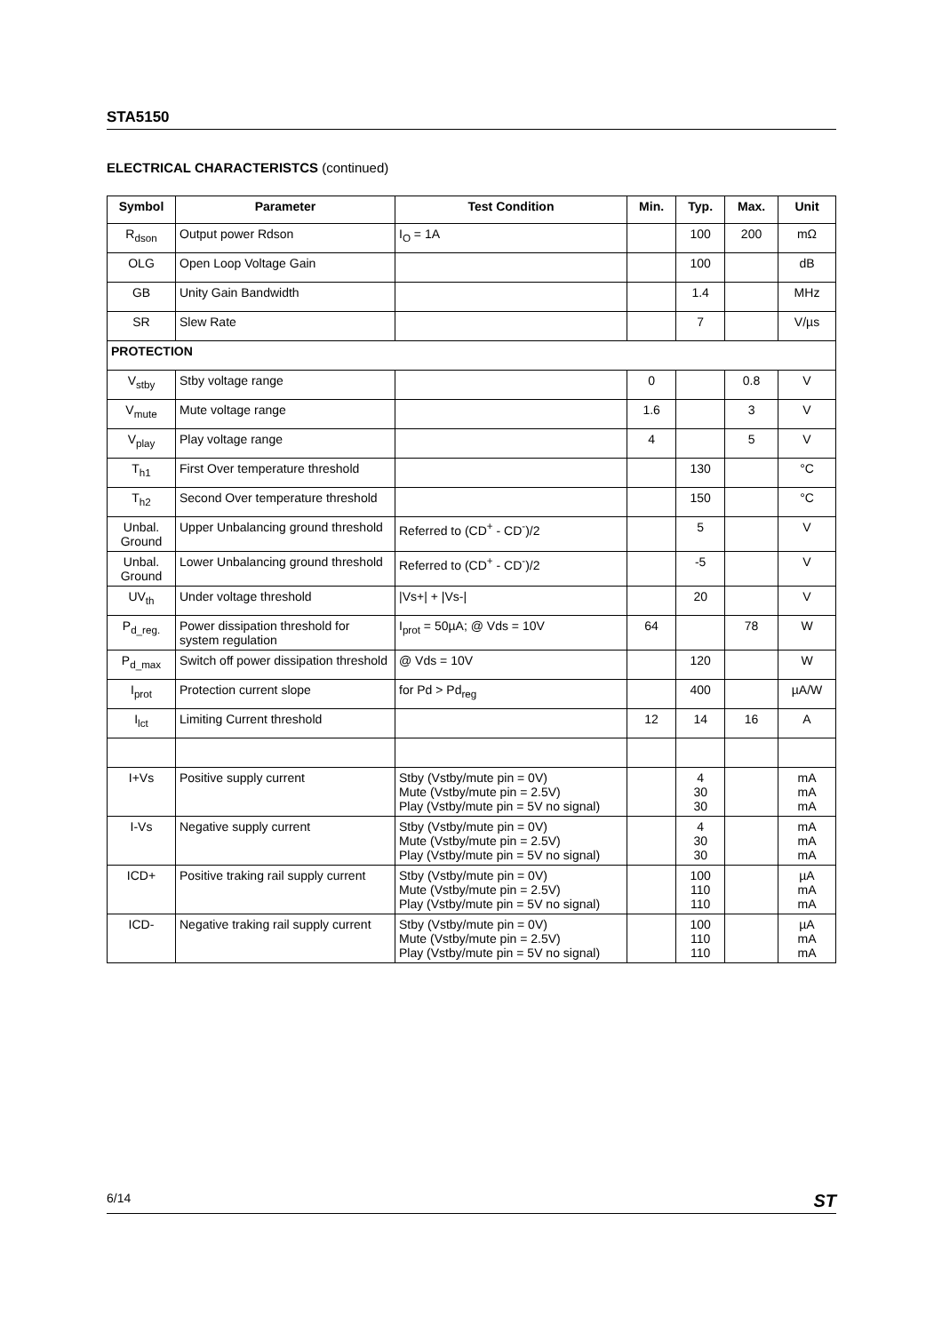STA5150
ELECTRICAL CHARACTERISTCS (continued)
| Symbol | Parameter | Test Condition | Min. | Typ. | Max. | Unit |
| --- | --- | --- | --- | --- | --- | --- |
| R<sub>dson</sub> | Output power Rdson | I<sub>O</sub> = 1A | | 100 | 200 | mΩ |
| OLG | Open Loop Voltage Gain | | | 100 | | dB |
| GB | Unity Gain Bandwidth | | | 1.4 | | MHz |
| SR | Slew Rate | | | 7 | | V/µs |
| PROTECTION | | | | | | |
| V<sub>stby</sub> | Stby voltage range | | 0 | | 0.8 | V |
| V<sub>mute</sub> | Mute voltage range | | 1.6 | | 3 | V |
| V<sub>play</sub> | Play voltage range | | 4 | | 5 | V |
| T<sub>h1</sub> | First Over temperature threshold | | | 130 | | °C |
| T<sub>h2</sub> | Second Over temperature threshold | | | 150 | | °C |
| Unbal. Ground | Upper Unbalancing ground threshold | Referred to (CD<sup>+</sup> - CD<sup>-</sup>)/2 | | 5 | | V |
| Unbal. Ground | Lower Unbalancing ground threshold | Referred to (CD<sup>+</sup> - CD<sup>-</sup>)/2 | | -5 | | V |
| UV<sub>th</sub> | Under voltage threshold | /Vs+/ + /Vs-/ | | 20 | | V |
| P<sub>d_reg.</sub> | Power dissipation threshold for system regulation | I<sub>prot</sub> = 50µA; @ Vds = 10V | 64 | | 78 | W |
| P<sub>d_max</sub> | Switch off power dissipation threshold | @ Vds = 10V | | 120 | | W |
| I<sub>prot</sub> | Protection current slope | for Pd > Pd<sub>reg</sub> | | 400 | | µA/W |
| I<sub>lct</sub> | Limiting Current threshold | | 12 | 14 | 16 | A |
| I+Vs | Positive supply current | Stby (Vstby/mute pin = 0V) Mute (Vstby/mute pin = 2.5V) Play (Vstby/mute pin = 5V no signal) | | 4 30 30 | | mA mA mA |
| I-Vs | Negative supply current | Stby (Vstby/mute pin = 0V) Mute (Vstby/mute pin = 2.5V) Play (Vstby/mute pin = 5V no signal) | | 4 30 30 | | mA mA mA |
| ICD+ | Positive traking rail supply current | Stby (Vstby/mute pin = 0V) Mute (Vstby/mute pin = 2.5V) Play (Vstby/mute pin = 5V no signal) | | 100 110 110 | | µA mA mA |
| ICD- | Negative traking rail supply current | Stby (Vstby/mute pin = 0V) Mute (Vstby/mute pin = 2.5V) Play (Vstby/mute pin = 5V no signal) | | 100 110 110 | | µA mA mA |
6/14 ST